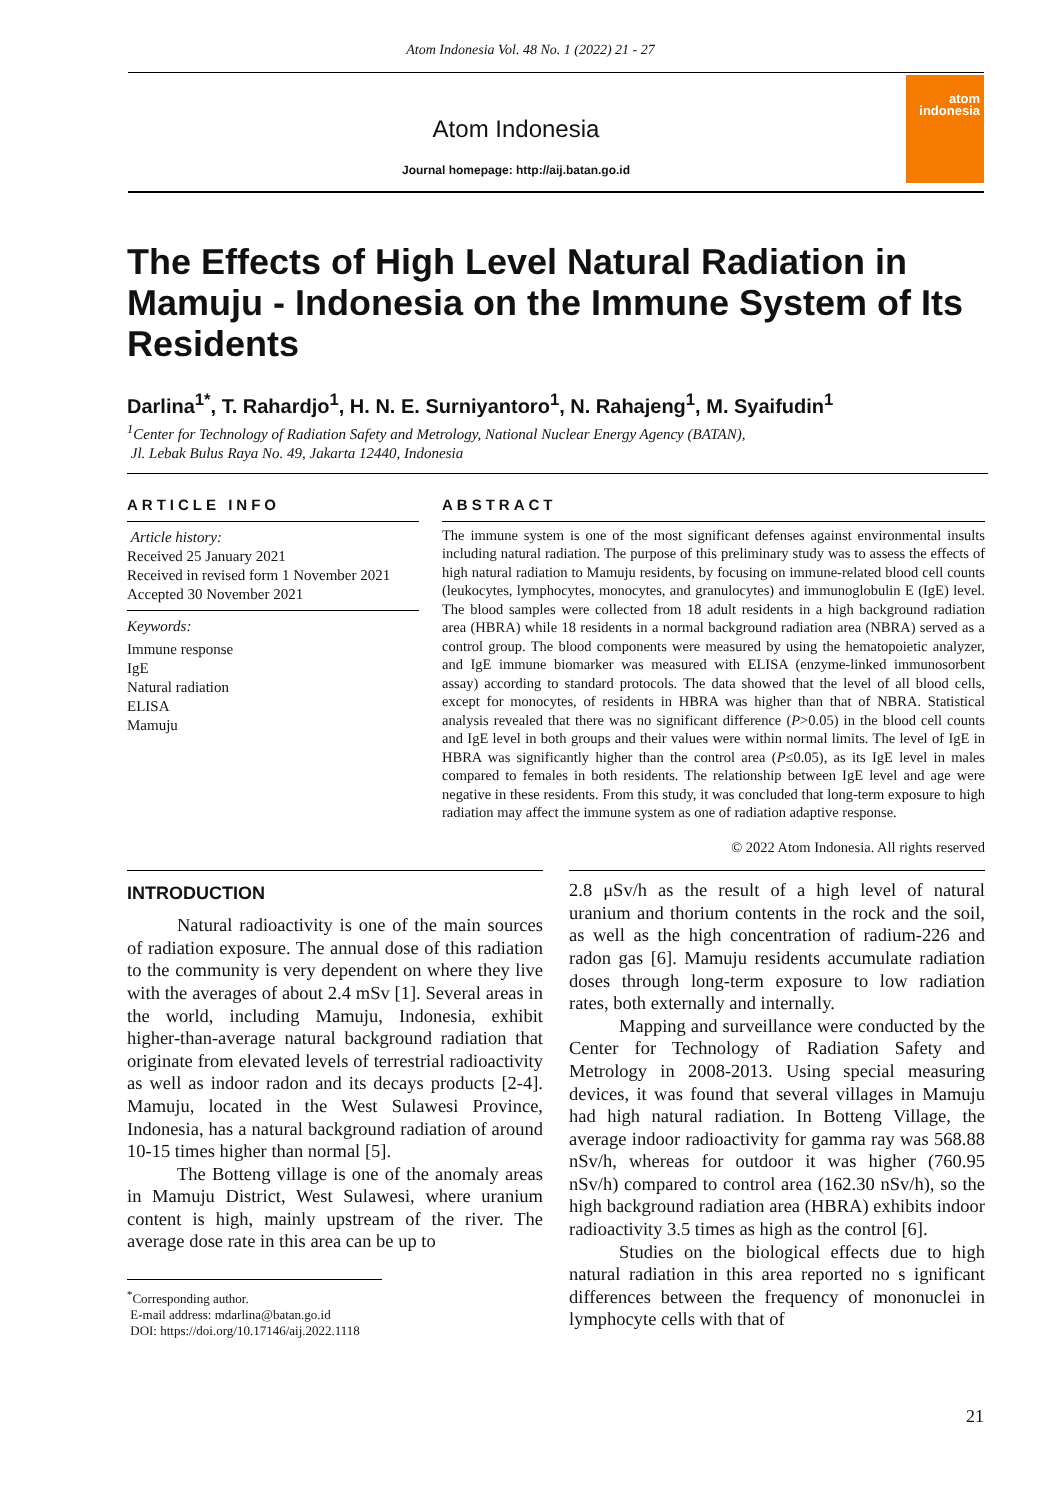Atom Indonesia Vol. 48 No. 1 (2022) 21 - 27
Atom Indonesia
Journal homepage: http://aij.batan.go.id
atom
indonesia
The Effects of High Level Natural Radiation in Mamuju - Indonesia on the Immune System of Its Residents
Darlina<sup>1*</sup>, T. Rahardjo<sup>1</sup>, H. N. E. Surniyantoro<sup>1</sup>, N. Rahajeng<sup>1</sup>, M. Syaifudin<sup>1</sup>
<sup>1</sup> Center for Technology of Radiation Safety and Metrology, National Nuclear Energy Agency (BATAN),
Jl. Lebak Bulus Raya No. 49, Jakarta 12440, Indonesia
ARTICLE INFO
Article history:
Received 25 January 2021
Received in revised form 1 November 2021
Accepted 30 November 2021
Keywords:
Immune response
IgE
Natural radiation
ELISA
Mamuju
ABSTRACT
The immune system is one of the most significant defenses against environmental insults including natural radiation. The purpose of this preliminary study was to assess the effects of high natural radiation to Mamuju residents, by focusing on immune-related blood cell counts (leukocytes, lymphocytes, monocytes, and granulocytes) and immunoglobulin E (IgE) level. The blood samples were collected from 18 adult residents in a high background radiation area (HBRA) while 18 residents in a normal background radiation area (NBRA) served as a control group. The blood components were measured by using the hematopoietic analyzer, and IgE immune biomarker was measured with ELISA (enzyme-linked immunosorbent assay) according to standard protocols. The data showed that the level of all blood cells, except for monocytes, of residents in HBRA was higher than that of NBRA. Statistical analysis revealed that there was no significant difference (P>0.05) in the blood cell counts and IgE level in both groups and their values were within normal limits. The level of IgE in HBRA was significantly higher than the control area (P≤0.05), as its IgE level in males compared to females in both residents. The relationship between IgE level and age were negative in these residents. From this study, it was concluded that long-term exposure to high radiation may affect the immune system as one of radiation adaptive response.
© 2022 Atom Indonesia. All rights reserved
INTRODUCTION
Natural radioactivity is one of the main sources of radiation exposure. The annual dose of this radiation to the community is very dependent on where they live with the averages of about 2.4 mSv [1]. Several areas in the world, including Mamuju, Indonesia, exhibit higher-than-average natural background radiation that originate from elevated levels of terrestrial radioactivity as well as indoor radon and its decays products [2-4]. Mamuju, located in the West Sulawesi Province, Indonesia, has a natural background radiation of around 10-15 times higher than normal [5].
The Botteng village is one of the anomaly areas in Mamuju District, West Sulawesi, where uranium content is high, mainly upstream of the river. The average dose rate in this area can be up to
<sup>*</sup> Corresponding author.
E-mail address: mdarlina@batan.go.id
DOI: https://doi.org/10.17146/aij.2022.1118
2.8 μSv/h as the result of a high level of natural uranium and thorium contents in the rock and the soil, as well as the high concentration of radium-226 and radon gas [6]. Mamuju residents accumulate radiation doses through long-term exposure to low radiation rates, both externally and internally.
Mapping and surveillance were conducted by the Center for Technology of Radiation Safety and Metrology in 2008-2013. Using special measuring devices, it was found that several villages in Mamuju had high natural radiation. In Botteng Village, the average indoor radioactivity for gamma ray was 568.88 nSv/h, whereas for outdoor it was higher (760.95 nSv/h) compared to control area (162.30 nSv/h), so the high background radiation area (HBRA) exhibits indoor radioactivity 3.5 times as high as the control [6].
Studies on the biological effects due to high natural radiation in this area reported no s ignificant differences between the frequency of mononuclei in lymphocyte cells with that of
21